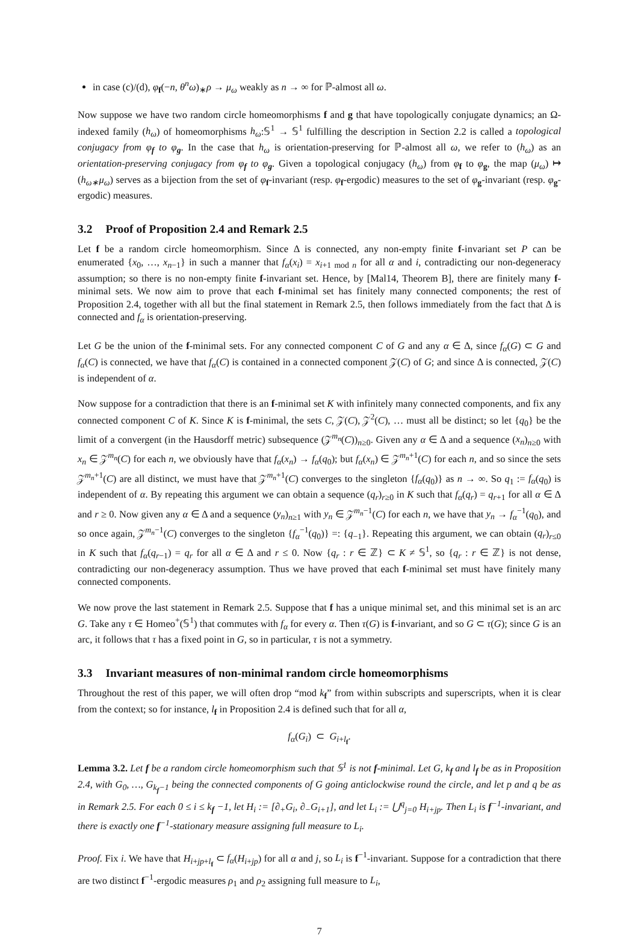in case (c)/(d), φ<sub>f</sub>(−n, θ<sup>n</sup>ω)<sub>∗</sub>ρ → μ<sub>ω</sub> weakly as n → ∞ for ℙ-almost all ω.
Now suppose we have two random circle homeomorphisms f and g that have topologically conjugate dynamics; an Ω-indexed family (h<sub>ω</sub>) of homeomorphisms h<sub>ω</sub>:𝕊<sup>1</sup> → 𝕊<sup>1</sup> fulfilling the description in Section 2.2 is called a topological conjugacy from φ<sub>f</sub> to φ<sub>g</sub>. In the case that h<sub>ω</sub> is orientation-preserving for ℙ-almost all ω, we refer to (h<sub>ω</sub>) as an orientation-preserving conjugacy from φ<sub>f</sub> to φ<sub>g</sub>. Given a topological conjugacy (h<sub>ω</sub>) from φ<sub>f</sub> to φ<sub>g</sub>, the map (μ<sub>ω</sub>) ↦ (h<sub>ω∗</sub>μ<sub>ω</sub>) serves as a bijection from the set of φ<sub>f</sub>-invariant (resp. φ<sub>f</sub>-ergodic) measures to the set of φ<sub>g</sub>-invariant (resp. φ<sub>g</sub>-ergodic) measures.
3.2 Proof of Proposition 2.4 and Remark 2.5
Let f be a random circle homeomorphism. Since Δ is connected, any non-empty finite f-invariant set P can be enumerated {x<sub>0</sub>, …, x<sub>n−1</sub>} in such a manner that f<sub>α</sub>(x<sub>i</sub>) = x<sub>i+1 mod n</sub> for all α and i, contradicting our non-degeneracy assumption; so there is no non-empty finite f-invariant set. Hence, by [Mal14, Theorem B], there are finitely many f-minimal sets. We now aim to prove that each f-minimal set has finitely many connected components; the rest of Proposition 2.4, together with all but the final statement in Remark 2.5, then follows immediately from the fact that Δ is connected and f<sub>α</sub> is orientation-preserving.
Let G be the union of the f-minimal sets. For any connected component C of G and any α ∈ Δ, since f<sub>α</sub>(G) ⊂ G and f<sub>α</sub>(C) is connected, we have that f<sub>α</sub>(C) is contained in a connected component 𝒵(C) of G; and since Δ is connected, 𝒵(C) is independent of α.
Now suppose for a contradiction that there is an f-minimal set K with infinitely many connected components, and fix any connected component C of K. Since K is f-minimal, the sets C, 𝒵(C), 𝒵<sup>2</sup>(C), … must all be distinct; so let {q<sub>0</sub>} be the limit of a convergent (in the Hausdorff metric) subsequence (𝒵<sup>m<sub>n</sub></sup>(C))<sub>n≥0</sub>. Given any α ∈ Δ and a sequence (x<sub>n</sub>)<sub>n≥0</sub> with x<sub>n</sub> ∈ 𝒵<sup>m<sub>n</sub></sup>(C) for each n, we obviously have that f<sub>α</sub>(x<sub>n</sub>) → f<sub>α</sub>(q<sub>0</sub>); but f<sub>α</sub>(x<sub>n</sub>) ∈ 𝒵<sup>m<sub>n</sub>+1</sup>(C) for each n, and so since the sets 𝒵<sup>m<sub>n</sub>+1</sup>(C) are all distinct, we must have that 𝒵<sup>m<sub>n</sub>+1</sup>(C) converges to the singleton {f<sub>α</sub>(q<sub>0</sub>)} as n → ∞. So q<sub>1</sub> := f<sub>α</sub>(q<sub>0</sub>) is independent of α. By repeating this argument we can obtain a sequence (q<sub>r</sub>)<sub>r≥0</sub> in K such that f<sub>α</sub>(q<sub>r</sub>) = q<sub>r+1</sub> for all α ∈ Δ and r ≥ 0. Now given any α ∈ Δ and a sequence (y<sub>n</sub>)<sub>n≥1</sub> with y<sub>n</sub> ∈ 𝒵<sup>m<sub>n</sub>−1</sup>(C) for each n, we have that y<sub>n</sub> → f<sub>α</sub><sup>−1</sup>(q<sub>0</sub>), and so once again, 𝒵<sup>m<sub>n</sub>−1</sup>(C) converges to the singleton {f<sub>α</sub><sup>−1</sup>(q<sub>0</sub>)} =: {q<sub>−1</sub>}. Repeating this argument, we can obtain (q<sub>r</sub>)<sub>r≤0</sub> in K such that f<sub>α</sub>(q<sub>r−1</sub>) = q<sub>r</sub> for all α ∈ Δ and r ≤ 0. Now {q<sub>r</sub> : r ∈ ℤ} ⊂ K ≠ 𝕊<sup>1</sup>, so {q<sub>r</sub> : r ∈ ℤ} is not dense, contradicting our non-degeneracy assumption. Thus we have proved that each f-minimal set must have finitely many connected components.
We now prove the last statement in Remark 2.5. Suppose that f has a unique minimal set, and this minimal set is an arc G. Take any τ ∈ Homeo<sup>+</sup>(𝕊<sup>1</sup>) that commutes with f<sub>α</sub> for every α. Then τ(G) is f-invariant, and so G ⊂ τ(G); since G is an arc, it follows that τ has a fixed point in G, so in particular, τ is not a symmetry.
3.3 Invariant measures of non-minimal random circle homeomorphisms
Throughout the rest of this paper, we will often drop “mod k<sub>f</sub>” from within subscripts and superscripts, when it is clear from the context; so for instance, l<sub>f</sub> in Proposition 2.4 is defined such that for all α,
f<sub>α</sub>(G<sub>i</sub>) ⊂ G<sub>i+l<sub>f</sub></sub>.
Lemma 3.2. Let f be a random circle homeomorphism such that 𝕊<sup>1</sup> is not f-minimal. Let G, k<sub>f</sub> and l<sub>f</sub> be as in Proposition 2.4, with G<sub>0</sub>, …, G<sub>k<sub>f</sub>−1</sub> being the connected components of G going anticlockwise round the circle, and let p and q be as in Remark 2.5. For each 0 ≤ i ≤ k<sub>f</sub> −1, let H<sub>i</sub> := [∂<sub>+</sub>G<sub>i</sub>, ∂<sub>−</sub>G<sub>i+1</sub>], and let L<sub>i</sub> := ⋃<sup>q</sup><sub>j=0</sub> H<sub>i+jp</sub>. Then L<sub>i</sub> is f<sup>−1</sup>-invariant, and there is exactly one f<sup>−1</sup>-stationary measure assigning full measure to L<sub>i</sub>.
Proof. Fix i. We have that H<sub>i+jp+l<sub>f</sub></sub> ⊂ f<sub>α</sub>(H<sub>i+jp</sub>) for all α and j, so L<sub>i</sub> is f<sup>−1</sup>-invariant. Suppose for a contradiction that there are two distinct f<sup>−1</sup>-ergodic measures ρ<sub>1</sub> and ρ<sub>2</sub> assigning full measure to L<sub>i</sub>,
7